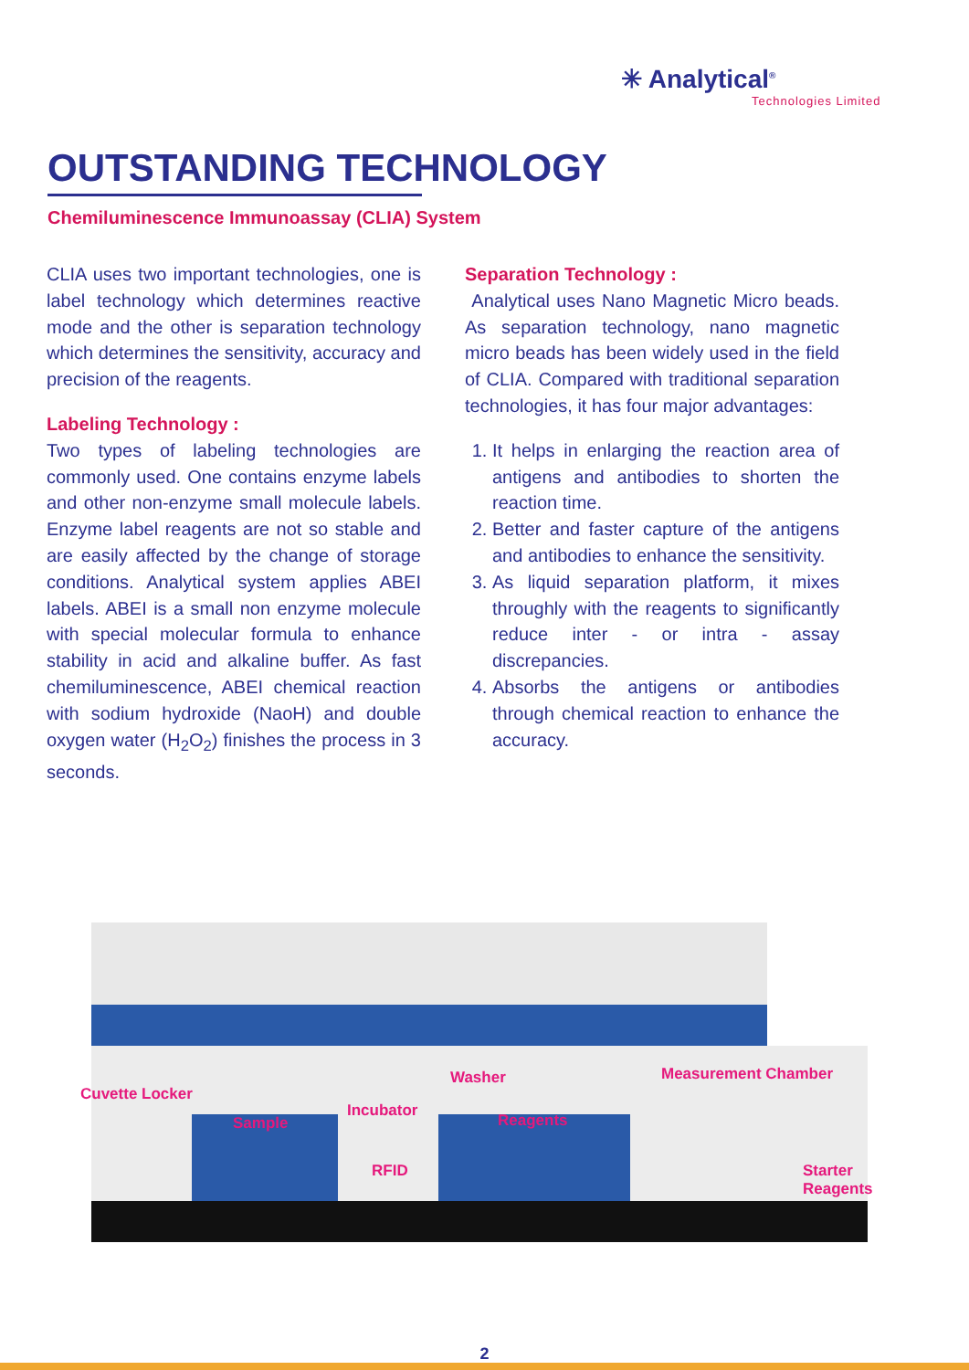✳ Analytical<sup>®</sup>
Technologies Limited
OUTSTANDING TECHNOLOGY
Chemiluminescence Immunoassay (CLIA) System
CLIA uses two important technologies, one is label technology which determines reactive mode and the other is separation technology which determines the sensitivity, accuracy and precision of the reagents.
Labeling Technology :
Two types of labeling technologies are commonly used. One contains enzyme labels and other non-enzyme small molecule labels. Enzyme label reagents are not so stable and are easily affected by the change of storage conditions. Analytical system applies ABEI labels. ABEI is a small non enzyme molecule with special molecular formula to enhance stability in acid and alkaline buffer. As fast chemiluminescence, ABEI chemical reaction with sodium hydroxide (NaoH) and double oxygen water (H<sub>2</sub>O<sub>2</sub>) finishes the process in 3 seconds.
Separation Technology :
Analytical uses Nano Magnetic Micro beads. As separation technology, nano magnetic micro beads has been widely used in the field of CLIA. Compared with traditional separation technologies, it has four major advantages:
1. It helps in enlarging the reaction area of antigens and antibodies to shorten the reaction time.
2. Better and faster capture of the antigens and antibodies to enhance the sensitivity.
3. As liquid separation platform, it mixes throughly with the reagents to significantly reduce inter - or intra - assay discrepancies.
4. Absorbs the antigens or antibodies through chemical reaction to enhance the accuracy.
Cuvette Locker
Sample
Incubator
Washer
Reagents
Measurement Chamber
RFID Starter Reagents
2